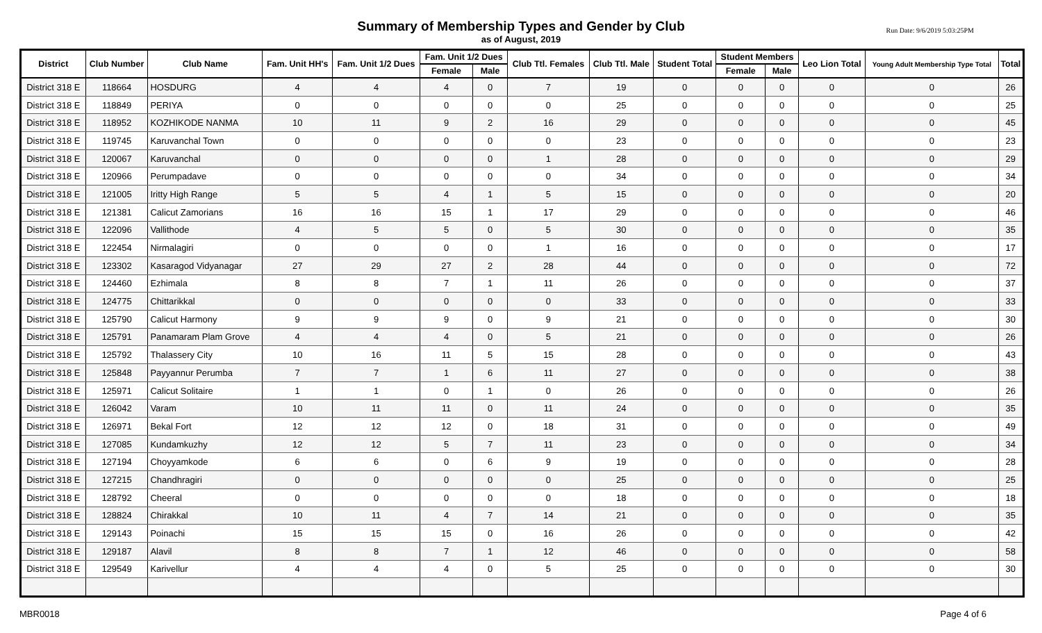Summary of Membership Types and Gender by Club
as of August, 2019
Run Date: 9/6/2019 5:03:25PM
| District | Club Number | Club Name | Fam. Unit HH's | Fam. Unit 1/2 Dues | Fam. Unit 1/2 Dues | | Club Ttl. Females | Club Ttl. Male | Student Total | Student Members | | Leo Lion Total | Young Adult Membership Type Total | Total |
| --- | --- | --- | --- | --- | --- | --- | --- | --- | --- | --- | --- | --- | --- | --- |
| | | | | | Female | Male | | | | Female | Male | | | |
| District 318 E | 118664 | HOSDURG | 4 | 4 | 4 | 0 | 7 | 19 | 0 | 0 | 0 | 0 | 0 | 26 |
| District 318 E | 118849 | PERIYA | 0 | 0 | 0 | 0 | 0 | 25 | 0 | 0 | 0 | 0 | 0 | 25 |
| District 318 E | 118952 | KOZHIKODE NANMA | 10 | 11 | 9 | 2 | 16 | 29 | 0 | 0 | 0 | 0 | 0 | 45 |
| District 318 E | 119745 | Karuvanchal Town | 0 | 0 | 0 | 0 | 0 | 23 | 0 | 0 | 0 | 0 | 0 | 23 |
| District 318 E | 120067 | Karuvanchal | 0 | 0 | 0 | 0 | 1 | 28 | 0 | 0 | 0 | 0 | 0 | 29 |
| District 318 E | 120966 | Perumpadave | 0 | 0 | 0 | 0 | 0 | 34 | 0 | 0 | 0 | 0 | 0 | 34 |
| District 318 E | 121005 | Iritty High Range | 5 | 5 | 4 | 1 | 5 | 15 | 0 | 0 | 0 | 0 | 0 | 20 |
| District 318 E | 121381 | Calicut Zamorians | 16 | 16 | 15 | 1 | 17 | 29 | 0 | 0 | 0 | 0 | 0 | 46 |
| District 318 E | 122096 | Vallithode | 4 | 5 | 5 | 0 | 5 | 30 | 0 | 0 | 0 | 0 | 0 | 35 |
| District 318 E | 122454 | Nirmalagiri | 0 | 0 | 0 | 0 | 1 | 16 | 0 | 0 | 0 | 0 | 0 | 17 |
| District 318 E | 123302 | Kasaragod Vidyanagar | 27 | 29 | 27 | 2 | 28 | 44 | 0 | 0 | 0 | 0 | 0 | 72 |
| District 318 E | 124460 | Ezhimala | 8 | 8 | 7 | 1 | 11 | 26 | 0 | 0 | 0 | 0 | 0 | 37 |
| District 318 E | 124775 | Chittarikkal | 0 | 0 | 0 | 0 | 0 | 33 | 0 | 0 | 0 | 0 | 0 | 33 |
| District 318 E | 125790 | Calicut Harmony | 9 | 9 | 9 | 0 | 9 | 21 | 0 | 0 | 0 | 0 | 0 | 30 |
| District 318 E | 125791 | Panamaram Plam Grove | 4 | 4 | 4 | 0 | 5 | 21 | 0 | 0 | 0 | 0 | 0 | 26 |
| District 318 E | 125792 | Thalassery City | 10 | 16 | 11 | 5 | 15 | 28 | 0 | 0 | 0 | 0 | 0 | 43 |
| District 318 E | 125848 | Payyannur Perumba | 7 | 7 | 1 | 6 | 11 | 27 | 0 | 0 | 0 | 0 | 0 | 38 |
| District 318 E | 125971 | Calicut Solitaire | 1 | 1 | 0 | 1 | 0 | 26 | 0 | 0 | 0 | 0 | 0 | 26 |
| District 318 E | 126042 | Varam | 10 | 11 | 11 | 0 | 11 | 24 | 0 | 0 | 0 | 0 | 0 | 35 |
| District 318 E | 126971 | Bekal Fort | 12 | 12 | 12 | 0 | 18 | 31 | 0 | 0 | 0 | 0 | 0 | 49 |
| District 318 E | 127085 | Kundamkuzhy | 12 | 12 | 5 | 7 | 11 | 23 | 0 | 0 | 0 | 0 | 0 | 34 |
| District 318 E | 127194 | Choyyamkode | 6 | 6 | 0 | 6 | 9 | 19 | 0 | 0 | 0 | 0 | 0 | 28 |
| District 318 E | 127215 | Chandhragiri | 0 | 0 | 0 | 0 | 0 | 25 | 0 | 0 | 0 | 0 | 0 | 25 |
| District 318 E | 128792 | Cheeral | 0 | 0 | 0 | 0 | 0 | 18 | 0 | 0 | 0 | 0 | 0 | 18 |
| District 318 E | 128824 | Chirakkal | 10 | 11 | 4 | 7 | 14 | 21 | 0 | 0 | 0 | 0 | 0 | 35 |
| District 318 E | 129143 | Poinachi | 15 | 15 | 15 | 0 | 16 | 26 | 0 | 0 | 0 | 0 | 0 | 42 |
| District 318 E | 129187 | Alavil | 8 | 8 | 7 | 1 | 12 | 46 | 0 | 0 | 0 | 0 | 0 | 58 |
| District 318 E | 129549 | Karivellur | 4 | 4 | 4 | 0 | 5 | 25 | 0 | 0 | 0 | 0 | 0 | 30 |
MBR0018 Page 4 of 6